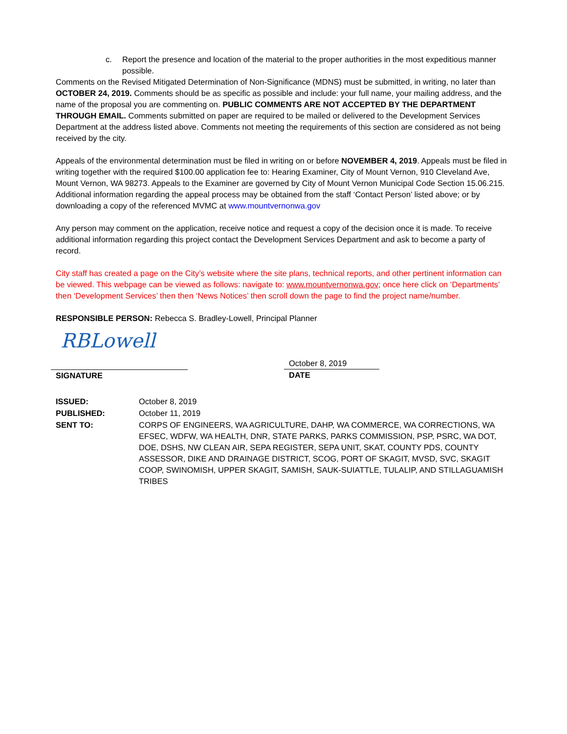c. Report the presence and location of the material to the proper authorities in the most expeditious manner possible.
Comments on the Revised Mitigated Determination of Non-Significance (MDNS) must be submitted, in writing, no later than OCTOBER 24, 2019. Comments should be as specific as possible and include: your full name, your mailing address, and the name of the proposal you are commenting on. PUBLIC COMMENTS ARE NOT ACCEPTED BY THE DEPARTMENT THROUGH EMAIL. Comments submitted on paper are required to be mailed or delivered to the Development Services Department at the address listed above. Comments not meeting the requirements of this section are considered as not being received by the city.
Appeals of the environmental determination must be filed in writing on or before NOVEMBER 4, 2019. Appeals must be filed in writing together with the required $100.00 application fee to: Hearing Examiner, City of Mount Vernon, 910 Cleveland Ave, Mount Vernon, WA 98273. Appeals to the Examiner are governed by City of Mount Vernon Municipal Code Section 15.06.215. Additional information regarding the appeal process may be obtained from the staff ‘Contact Person’ listed above; or by downloading a copy of the referenced MVMC at www.mountvernonwa.gov
Any person may comment on the application, receive notice and request a copy of the decision once it is made. To receive additional information regarding this project contact the Development Services Department and ask to become a party of record.
City staff has created a page on the City’s website where the site plans, technical reports, and other pertinent information can be viewed. This webpage can be viewed as follows: navigate to: www.mountvernonwa.gov; once here click on ‘Departments’ then ‘Development Services’ then then ‘News Notices’ then scroll down the page to find the project name/number.
RESPONSIBLE PERSON: Rebecca S. Bradley-Lowell, Principal Planner
RBLowell
SIGNATURE
October 8, 2019
DATE
| ISSUED: | October 8, 2019 |
| PUBLISHED: | October 11, 2019 |
| SENT TO: | CORPS OF ENGINEERS, WA AGRICULTURE, DAHP, WA COMMERCE, WA CORRECTIONS, WA EFSEC, WDFW, WA HEALTH, DNR, STATE PARKS, PARKS COMMISSION, PSP, PSRC, WA DOT, DOE, DSHS, NW CLEAN AIR, SEPA REGISTER, SEPA UNIT, SKAT, COUNTY PDS, COUNTY ASSESSOR, DIKE AND DRAINAGE DISTRICT, SCOG, PORT OF SKAGIT, MVSD, SVC, SKAGIT COOP, SWINOMISH, UPPER SKAGIT, SAMISH, SAUK-SUIATTLE, TULALIP, AND STILLAGUAMISH TRIBES |